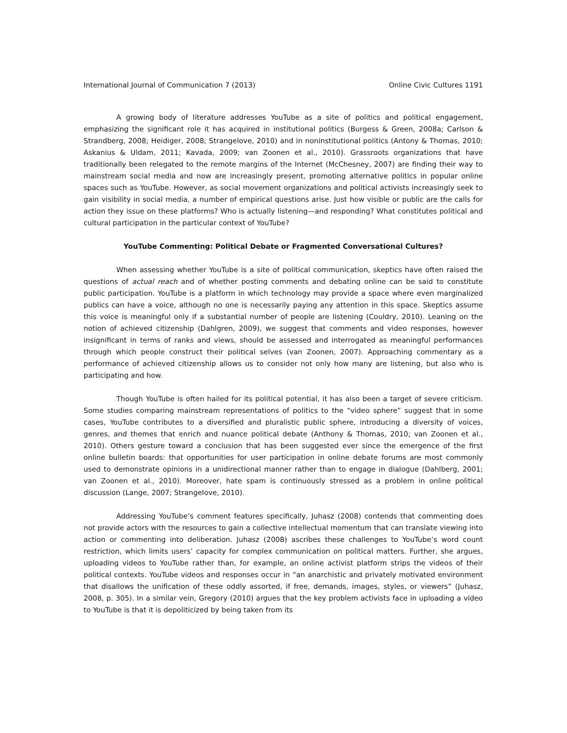International Journal of Communication 7 (2013) Online Civic Cultures 1191
A growing body of literature addresses YouTube as a site of politics and political engagement, emphasizing the significant role it has acquired in institutional politics (Burgess & Green, 2008a; Carlson & Strandberg, 2008; Heidiger, 2008; Strangelove, 2010) and in noninstitutional politics (Antony & Thomas, 2010; Askanius & Uldam, 2011; Kavada, 2009; van Zoonen et al., 2010). Grassroots organizations that have traditionally been relegated to the remote margins of the Internet (McChesney, 2007) are finding their way to mainstream social media and now are increasingly present, promoting alternative politics in popular online spaces such as YouTube. However, as social movement organizations and political activists increasingly seek to gain visibility in social media, a number of empirical questions arise. Just how visible or public are the calls for action they issue on these platforms? Who is actually listening—and responding? What constitutes political and cultural participation in the particular context of YouTube?
YouTube Commenting: Political Debate or Fragmented Conversational Cultures?
When assessing whether YouTube is a site of political communication, skeptics have often raised the questions of actual reach and of whether posting comments and debating online can be said to constitute public participation. YouTube is a platform in which technology may provide a space where even marginalized publics can have a voice, although no one is necessarily paying any attention in this space. Skeptics assume this voice is meaningful only if a substantial number of people are listening (Couldry, 2010). Leaning on the notion of achieved citizenship (Dahlgren, 2009), we suggest that comments and video responses, however insignificant in terms of ranks and views, should be assessed and interrogated as meaningful performances through which people construct their political selves (van Zoonen, 2007). Approaching commentary as a performance of achieved citizenship allows us to consider not only how many are listening, but also who is participating and how.
Though YouTube is often hailed for its political potential, it has also been a target of severe criticism. Some studies comparing mainstream representations of politics to the “video sphere” suggest that in some cases, YouTube contributes to a diversified and pluralistic public sphere, introducing a diversity of voices, genres, and themes that enrich and nuance political debate (Anthony & Thomas, 2010; van Zoonen et al., 2010). Others gesture toward a conclusion that has been suggested ever since the emergence of the first online bulletin boards: that opportunities for user participation in online debate forums are most commonly used to demonstrate opinions in a unidirectional manner rather than to engage in dialogue (Dahlberg, 2001; van Zoonen et al., 2010). Moreover, hate spam is continuously stressed as a problem in online political discussion (Lange, 2007; Strangelove, 2010).
Addressing YouTube’s comment features specifically, Juhasz (2008) contends that commenting does not provide actors with the resources to gain a collective intellectual momentum that can translate viewing into action or commenting into deliberation. Juhasz (2008) ascribes these challenges to YouTube’s word count restriction, which limits users’ capacity for complex communication on political matters. Further, she argues, uploading videos to YouTube rather than, for example, an online activist platform strips the videos of their political contexts. YouTube videos and responses occur in “an anarchistic and privately motivated environment that disallows the unification of these oddly assorted, if free, demands, images, styles, or viewers” (Juhasz, 2008, p. 305). In a similar vein, Gregory (2010) argues that the key problem activists face in uploading a video to YouTube is that it is depoliticized by being taken from its